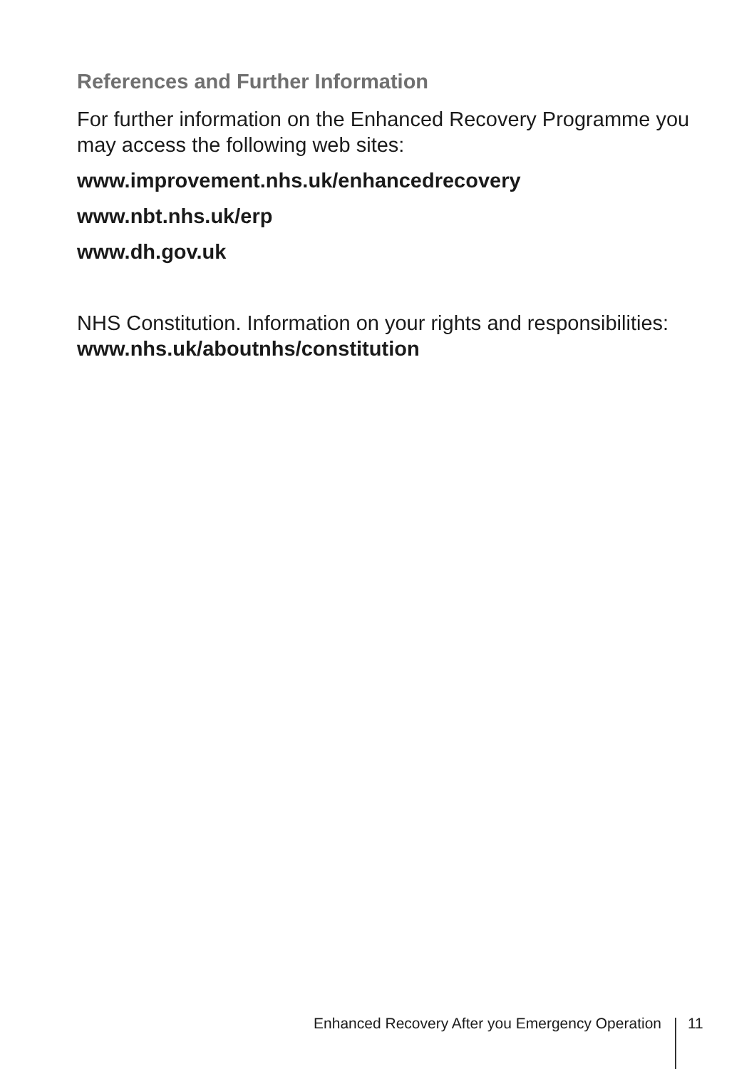References and Further Information
For further information on the Enhanced Recovery Programme you may access the following web sites:
www.improvement.nhs.uk/enhancedrecovery
www.nbt.nhs.uk/erp
www.dh.gov.uk
NHS Constitution. Information on your rights and responsibilities: www.nhs.uk/aboutnhs/constitution
Enhanced Recovery After you Emergency Operation 11